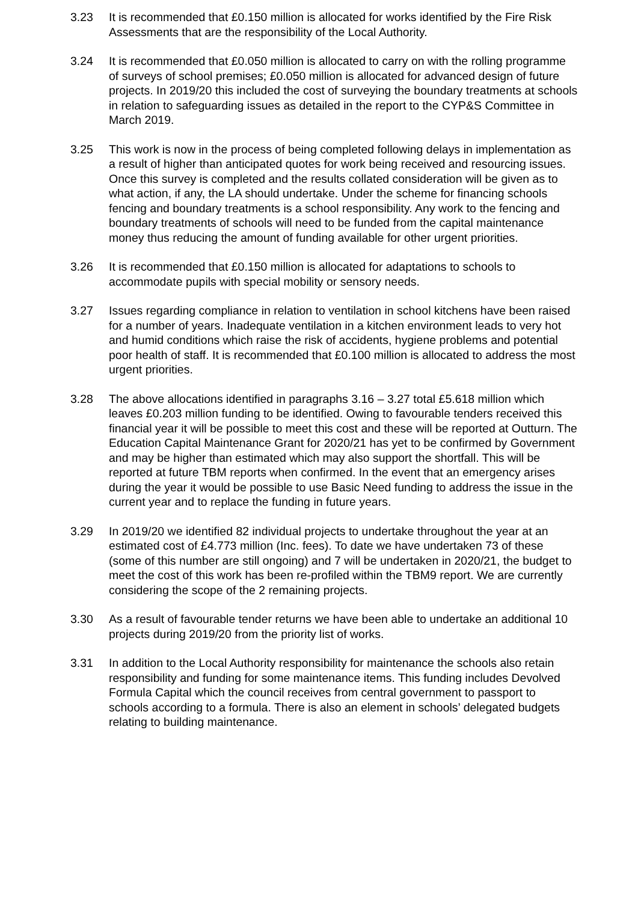3.23 It is recommended that £0.150 million is allocated for works identified by the Fire Risk Assessments that are the responsibility of the Local Authority.
3.24 It is recommended that £0.050 million is allocated to carry on with the rolling programme of surveys of school premises; £0.050 million is allocated for advanced design of future projects. In 2019/20 this included the cost of surveying the boundary treatments at schools in relation to safeguarding issues as detailed in the report to the CYP&S Committee in March 2019.
3.25 This work is now in the process of being completed following delays in implementation as a result of higher than anticipated quotes for work being received and resourcing issues. Once this survey is completed and the results collated consideration will be given as to what action, if any, the LA should undertake. Under the scheme for financing schools fencing and boundary treatments is a school responsibility. Any work to the fencing and boundary treatments of schools will need to be funded from the capital maintenance money thus reducing the amount of funding available for other urgent priorities.
3.26 It is recommended that £0.150 million is allocated for adaptations to schools to accommodate pupils with special mobility or sensory needs.
3.27 Issues regarding compliance in relation to ventilation in school kitchens have been raised for a number of years. Inadequate ventilation in a kitchen environment leads to very hot and humid conditions which raise the risk of accidents, hygiene problems and potential poor health of staff. It is recommended that £0.100 million is allocated to address the most urgent priorities.
3.28 The above allocations identified in paragraphs 3.16 – 3.27 total £5.618 million which leaves £0.203 million funding to be identified. Owing to favourable tenders received this financial year it will be possible to meet this cost and these will be reported at Outturn. The Education Capital Maintenance Grant for 2020/21 has yet to be confirmed by Government and may be higher than estimated which may also support the shortfall. This will be reported at future TBM reports when confirmed. In the event that an emergency arises during the year it would be possible to use Basic Need funding to address the issue in the current year and to replace the funding in future years.
3.29 In 2019/20 we identified 82 individual projects to undertake throughout the year at an estimated cost of £4.773 million (Inc. fees). To date we have undertaken 73 of these (some of this number are still ongoing) and 7 will be undertaken in 2020/21, the budget to meet the cost of this work has been re-profiled within the TBM9 report. We are currently considering the scope of the 2 remaining projects.
3.30 As a result of favourable tender returns we have been able to undertake an additional 10 projects during 2019/20 from the priority list of works.
3.31 In addition to the Local Authority responsibility for maintenance the schools also retain responsibility and funding for some maintenance items. This funding includes Devolved Formula Capital which the council receives from central government to passport to schools according to a formula. There is also an element in schools’ delegated budgets relating to building maintenance.